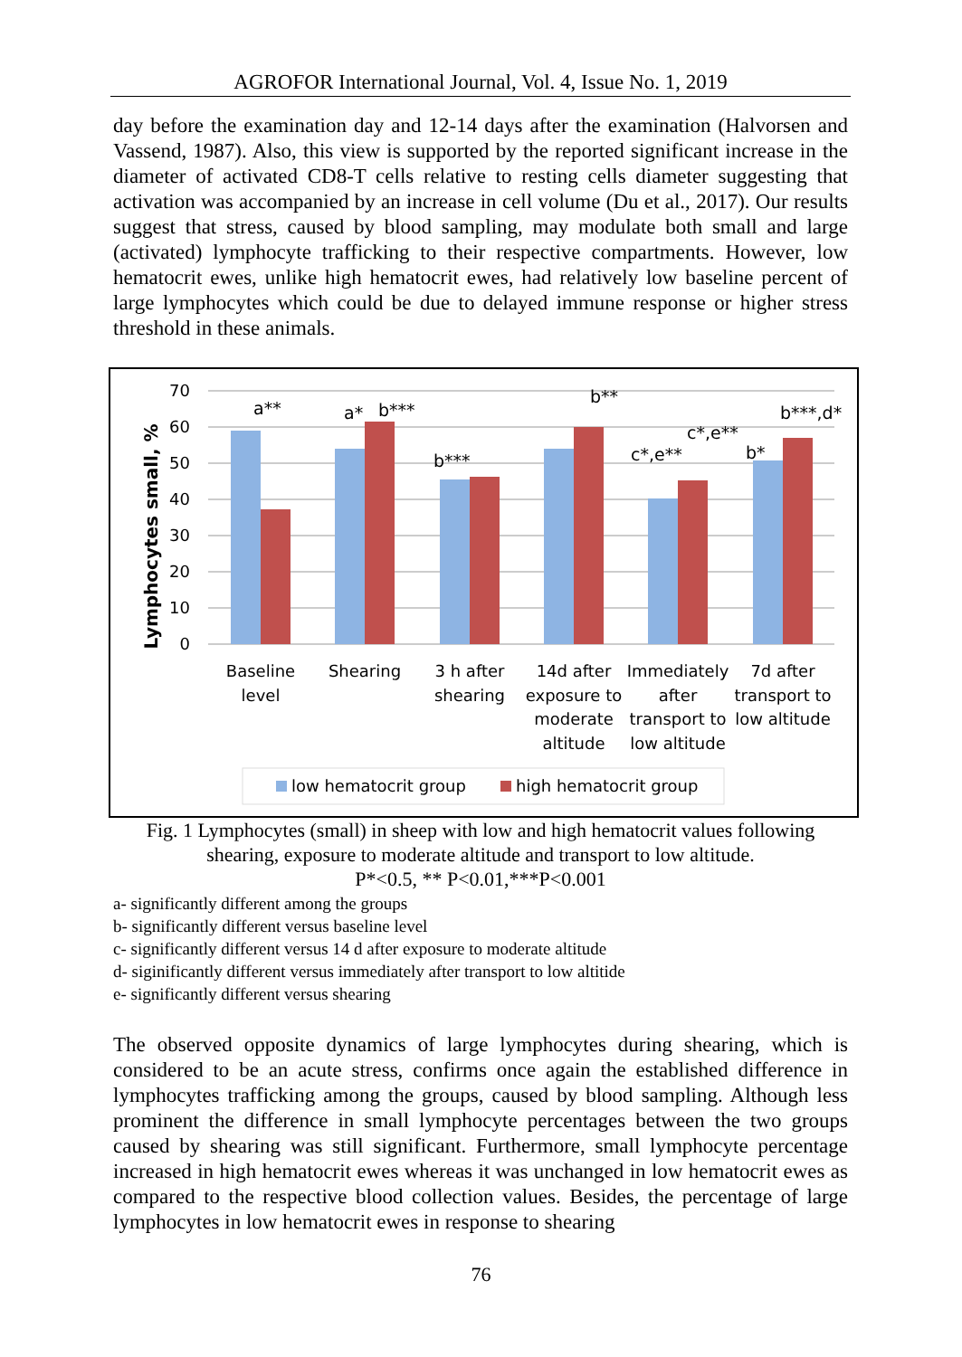AGROFOR International Journal, Vol. 4, Issue No. 1, 2019
day before the examination day and 12-14 days after the examination (Halvorsen and Vassend, 1987). Also, this view is supported by the reported significant increase in the diameter of activated CD8-T cells relative to resting cells diameter suggesting that activation was accompanied by an increase in cell volume (Du et al., 2017). Our results suggest that stress, caused by blood sampling, may modulate both small and large (activated) lymphocyte trafficking to their respective compartments. However, low hematocrit ewes, unlike high hematocrit ewes, had relatively low baseline percent of large lymphocytes which could be due to delayed immune response or higher stress threshold in these animals.
70
60
50
40
30
20
10
0
Lymphocytes small, %
a**
a*
b***
b***
b**
c*,e**
c*,e**
b*
b***,d*
Baseline
level
Shearing
3 h after
shearing
14d after
exposure to
moderate
altitude
Immediately
after
transport to
low altitude
7d after
transport to
low altitude
low hematocrit group
high hematocrit group
Fig. 1 Lymphocytes (small) in sheep with low and high hematocrit values following shearing, exposure to moderate altitude and transport to low altitude.
P*<0.5, ** P<0.01,***P<0.001
a- significantly different among the groups
b- significantly different versus baseline level
c- significantly different versus 14 d after exposure to moderate altitude
d- siginificantly different versus immediately after transport to low altitide
e- significantly different versus shearing
The observed opposite dynamics of large lymphocytes during shearing, which is considered to be an acute stress, confirms once again the established difference in lymphocytes trafficking among the groups, caused by blood sampling. Although less prominent the difference in small lymphocyte percentages between the two groups caused by shearing was still significant. Furthermore, small lymphocyte percentage increased in high hematocrit ewes whereas it was unchanged in low hematocrit ewes as compared to the respective blood collection values. Besides, the percentage of large lymphocytes in low hematocrit ewes in response to shearing
76